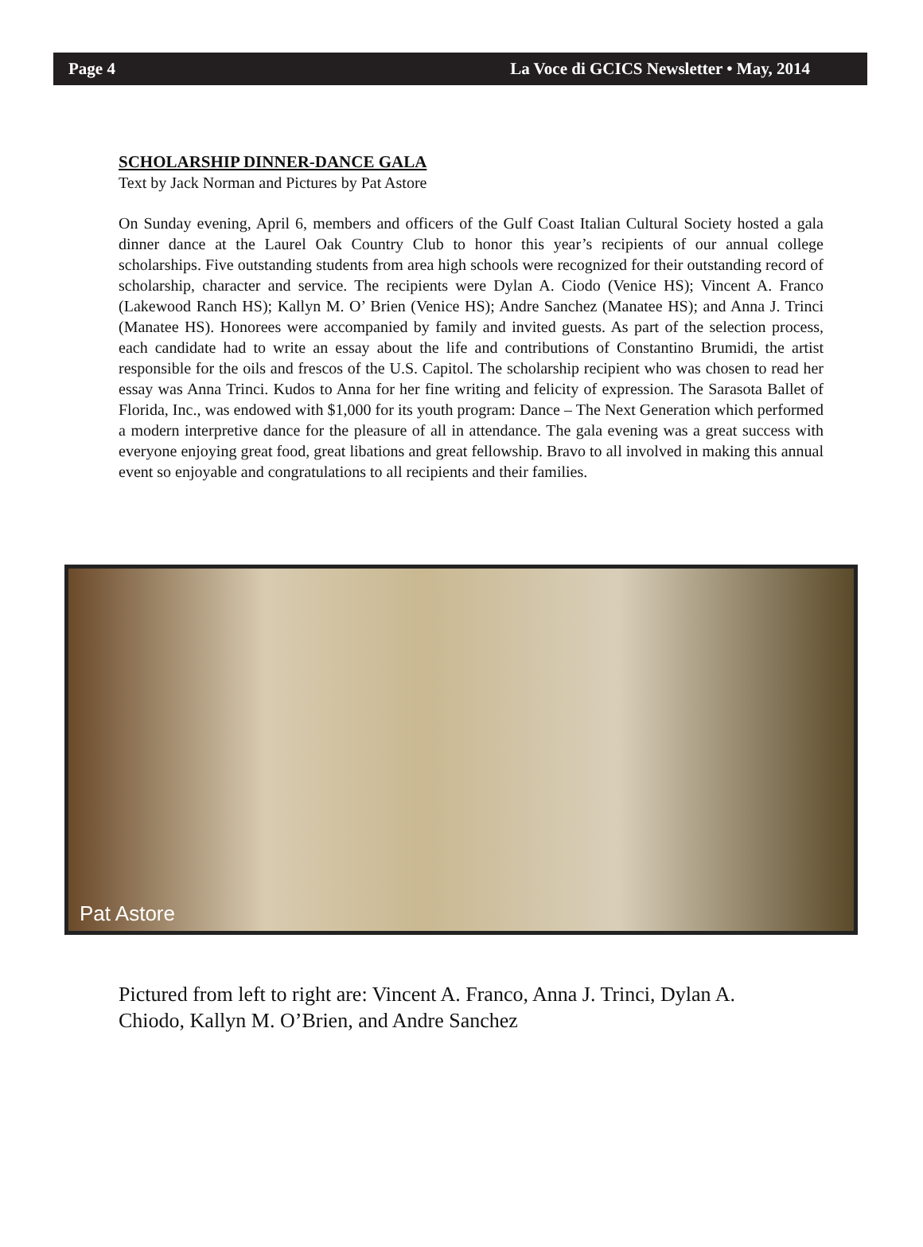Page 4 La Voce di GCICS Newsletter • May, 2014
SCHOLARSHIP DINNER-DANCE GALA
Text by Jack Norman and Pictures by Pat Astore
On Sunday evening, April 6, members and officers of the Gulf Coast Italian Cultural Society hosted a gala dinner dance at the Laurel Oak Country Club to honor this year’s recipients of our annual college scholarships. Five outstanding students from area high schools were recognized for their outstanding record of scholarship, character and service. The recipients were Dylan A. Ciodo (Venice HS); Vincent A. Franco (Lakewood Ranch HS); Kallyn M. O’ Brien (Venice HS); Andre Sanchez (Manatee HS); and Anna J. Trinci (Manatee HS). Honorees were accompanied by family and invited guests. As part of the selection process, each candidate had to write an essay about the life and contributions of Constantino Brumidi, the artist responsible for the oils and frescos of the U.S. Capitol. The scholarship recipient who was chosen to read her essay was Anna Trinci. Kudos to Anna for her fine writing and felicity of expression. The Sarasota Ballet of Florida, Inc., was endowed with $1,000 for its youth program: Dance – The Next Generation which performed a modern interpretive dance for the pleasure of all in attendance. The gala evening was a great success with everyone enjoying great food, great libations and great fellowship. Bravo to all involved in making this annual event so enjoyable and congratulations to all recipients and their families.
Pat Astore
Pictured from left to right are: Vincent A. Franco, Anna J. Trinci, Dylan A. Chiodo, Kallyn M. O’Brien, and Andre Sanchez